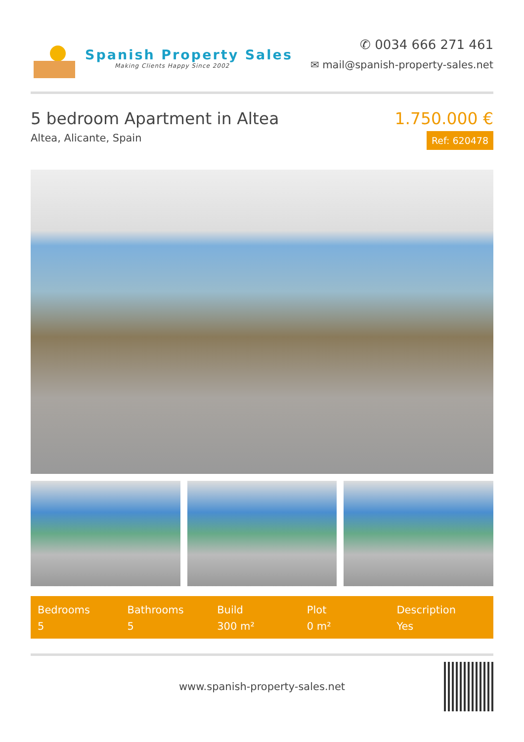Spanish Property Sales
Making Clients Happy Since 2002
✆ 0034 666 271 461
✉ mail@spanish-property-sales.net
5 bedroom Apartment in Altea
Altea, Alicante, Spain
1.750.000 €
Ref: 620478
Bedrooms
5
Bathrooms
5
Build
300 m²
Plot
0 m²
Description
Yes
www.spanish-property-sales.net